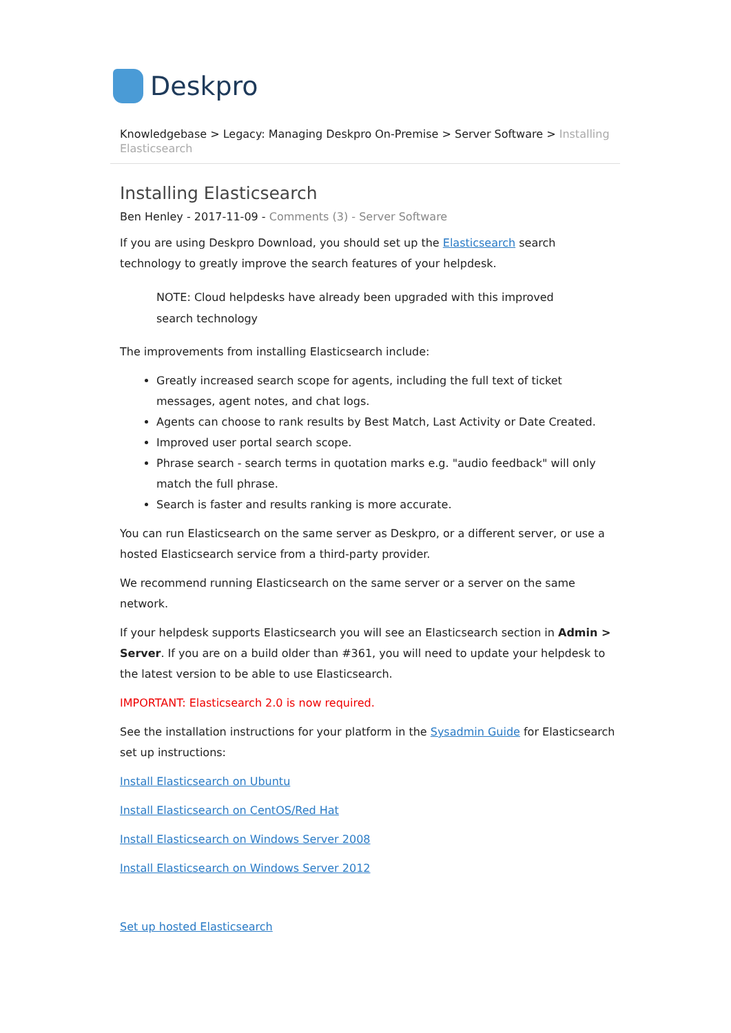Deskpro
Knowledgebase > Legacy: Managing Deskpro On-Premise > Server Software > Installing Elasticsearch
Installing Elasticsearch
Ben Henley - 2017-11-09 - Comments (3) - Server Software
If you are using Deskpro Download, you should set up the Elasticsearch search technology to greatly improve the search features of your helpdesk.
NOTE: Cloud helpdesks have already been upgraded with this improved search technology
The improvements from installing Elasticsearch include:
Greatly increased search scope for agents, including the full text of ticket messages, agent notes, and chat logs.
Agents can choose to rank results by Best Match, Last Activity or Date Created.
Improved user portal search scope.
Phrase search - search terms in quotation marks e.g. "audio feedback" will only match the full phrase.
Search is faster and results ranking is more accurate.
You can run Elasticsearch on the same server as Deskpro, or a different server, or use a hosted Elasticsearch service from a third-party provider.
We recommend running Elasticsearch on the same server or a server on the same network.
If your helpdesk supports Elasticsearch you will see an Elasticsearch section in Admin > Server. If you are on a build older than #361, you will need to update your helpdesk to the latest version to be able to use Elasticsearch.
IMPORTANT: Elasticsearch 2.0 is now required.
See the installation instructions for your platform in the Sysadmin Guide for Elasticsearch set up instructions:
Install Elasticsearch on Ubuntu
Install Elasticsearch on CentOS/Red Hat
Install Elasticsearch on Windows Server 2008
Install Elasticsearch on Windows Server 2012
Set up hosted Elasticsearch